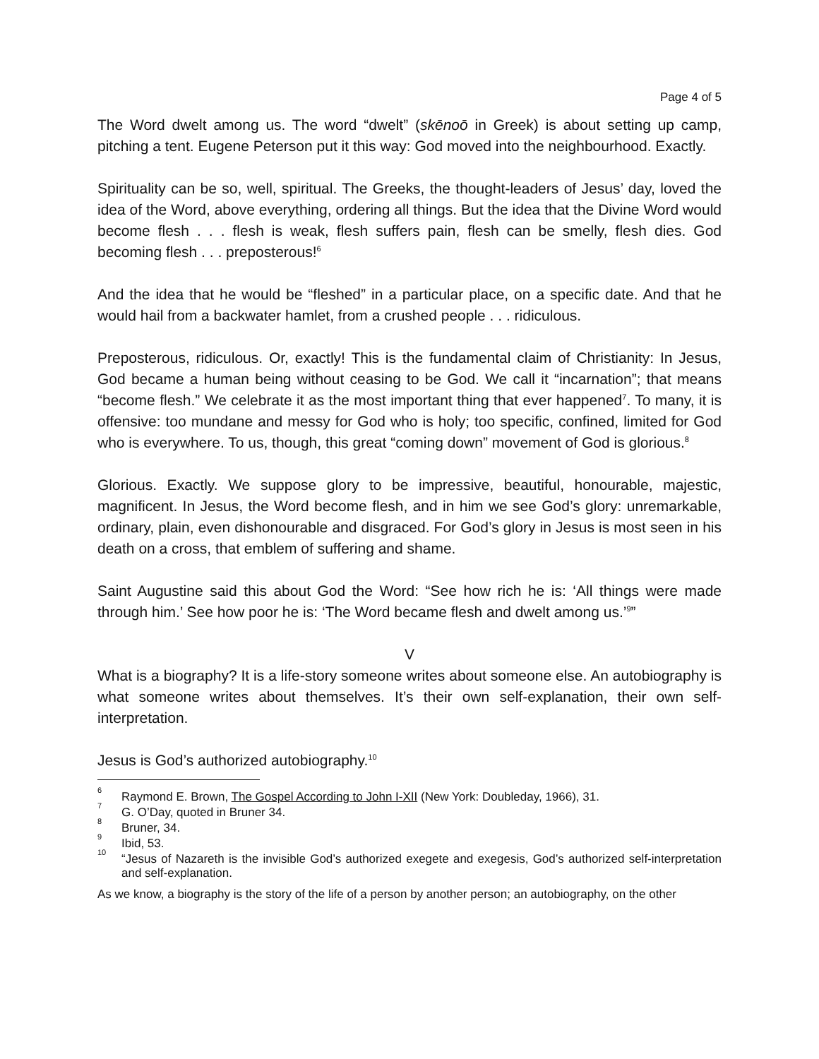Page 4 of 5
The Word dwelt among us. The word “dwelt” (skēnoō in Greek) is about setting up camp, pitching a tent. Eugene Peterson put it this way: God moved into the neighbourhood. Exactly.
Spirituality can be so, well, spiritual. The Greeks, the thought-leaders of Jesus’ day, loved the idea of the Word, above everything, ordering all things. But the idea that the Divine Word would become flesh . . . flesh is weak, flesh suffers pain, flesh can be smelly, flesh dies. God becoming flesh . . . preposterous!<sup>6</sup>
And the idea that he would be “fleshed” in a particular place, on a specific date. And that he would hail from a backwater hamlet, from a crushed people . . . ridiculous.
Preposterous, ridiculous. Or, exactly! This is the fundamental claim of Christianity: In Jesus, God became a human being without ceasing to be God. We call it “incarnation”; that means “become flesh.” We celebrate it as the most important thing that ever happened<sup>7</sup>. To many, it is offensive: too mundane and messy for God who is holy; too specific, confined, limited for God who is everywhere. To us, though, this great “coming down” movement of God is glorious.<sup>8</sup>
Glorious. Exactly. We suppose glory to be impressive, beautiful, honourable, majestic, magnificent. In Jesus, the Word become flesh, and in him we see God’s glory: unremarkable, ordinary, plain, even dishonourable and disgraced. For God’s glory in Jesus is most seen in his death on a cross, that emblem of suffering and shame.
Saint Augustine said this about God the Word: “See how rich he is: ‘All things were made through him.’ See how poor he is: ‘The Word became flesh and dwelt among us.’<sup>9</sup>”
V
What is a biography? It is a life-story someone writes about someone else. An autobiography is what someone writes about themselves. It’s their own self-explanation, their own self-interpretation.
Jesus is God’s authorized autobiography.<sup>10</sup>
<sup>6</sup> Raymond E. Brown, The Gospel According to John I-XII (New York: Doubleday, 1966), 31.
<sup>7</sup> G. O’Day, quoted in Bruner 34.
<sup>8</sup> Bruner, 34.
<sup>9</sup> Ibid, 53.
<sup>10</sup> “Jesus of Nazareth is the invisible God’s authorized exegete and exegesis, God’s authorized self-interpretation and self-explanation.
As we know, a biography is the story of the life of a person by another person; an autobiography, on the other